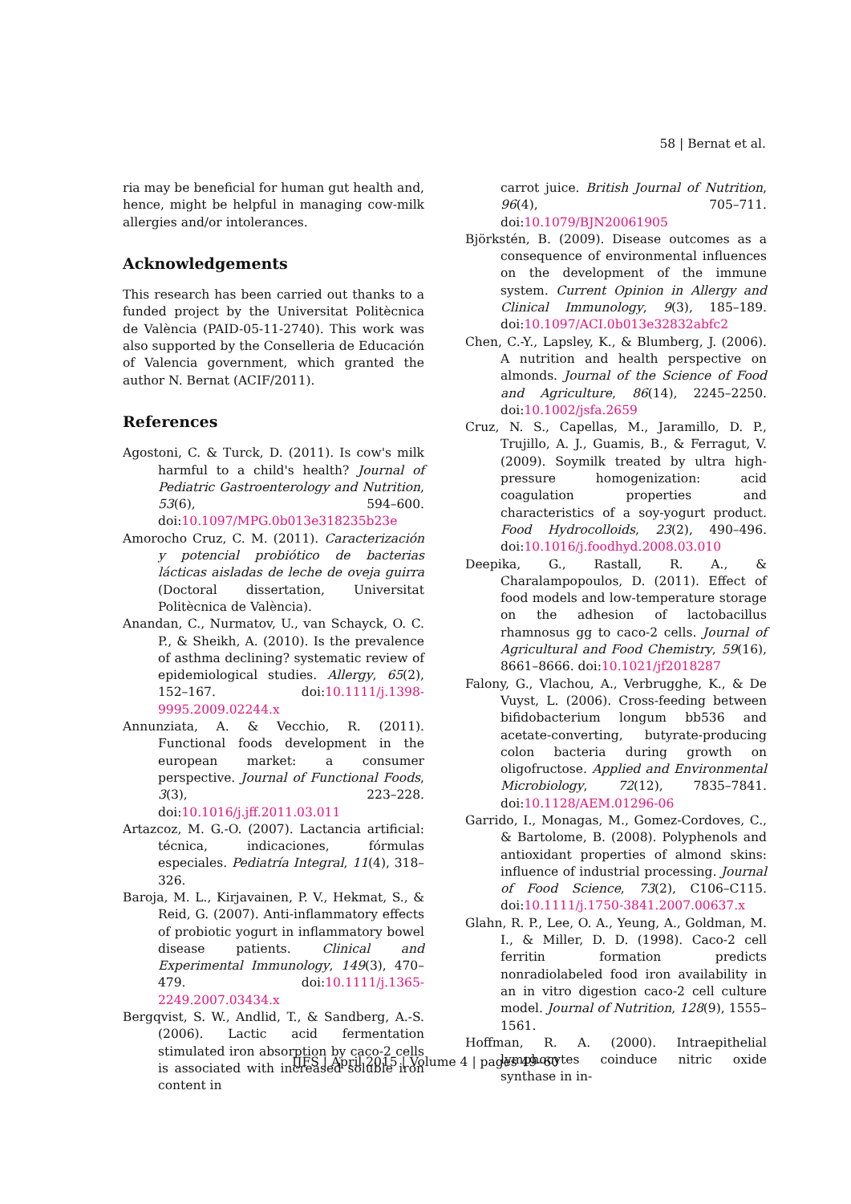58 | Bernat et al.
ria may be beneficial for human gut health and, hence, might be helpful in managing cow-milk allergies and/or intolerances.
Acknowledgements
This research has been carried out thanks to a funded project by the Universitat Politècnica de València (PAID-05-11-2740). This work was also supported by the Conselleria de Educación of Valencia government, which granted the author N. Bernat (ACIF/2011).
References
Agostoni, C. & Turck, D. (2011). Is cow's milk harmful to a child's health? Journal of Pediatric Gastroenterology and Nutrition, 53(6), 594–600. doi:10.1097/MPG.0b013e318235b23e
Amorocho Cruz, C. M. (2011). Caracterización y potencial probiótico de bacterias lácticas aisladas de leche de oveja guirra (Doctoral dissertation, Universitat Politècnica de València).
Anandan, C., Nurmatov, U., van Schayck, O. C. P., & Sheikh, A. (2010). Is the prevalence of asthma declining? systematic review of epidemiological studies. Allergy, 65(2), 152–167. doi:10.1111/j.1398-9995.2009.02244.x
Annunziata, A. & Vecchio, R. (2011). Functional foods development in the european market: a consumer perspective. Journal of Functional Foods, 3(3), 223–228. doi:10.1016/j.jff.2011.03.011
Artazcoz, M. G.-O. (2007). Lactancia artificial: técnica, indicaciones, fórmulas especiales. Pediatría Integral, 11(4), 318–326.
Baroja, M. L., Kirjavainen, P. V., Hekmat, S., & Reid, G. (2007). Anti-inflammatory effects of probiotic yogurt in inflammatory bowel disease patients. Clinical and Experimental Immunology, 149(3), 470–479. doi:10.1111/j.1365-2249.2007.03434.x
Bergqvist, S. W., Andlid, T., & Sandberg, A.-S. (2006). Lactic acid fermentation stimulated iron absorption by caco-2 cells is associated with increased soluble iron content in
carrot juice. British Journal of Nutrition, 96(4), 705–711. doi:10.1079/BJN20061905
Björkstén, B. (2009). Disease outcomes as a consequence of environmental influences on the development of the immune system. Current Opinion in Allergy and Clinical Immunology, 9(3), 185–189. doi:10.1097/ACI.0b013e32832abfc2
Chen, C.-Y., Lapsley, K., & Blumberg, J. (2006). A nutrition and health perspective on almonds. Journal of the Science of Food and Agriculture, 86(14), 2245–2250. doi:10.1002/jsfa.2659
Cruz, N. S., Capellas, M., Jaramillo, D. P., Trujillo, A. J., Guamis, B., & Ferragut, V. (2009). Soymilk treated by ultra high-pressure homogenization: acid coagulation properties and characteristics of a soy-yogurt product. Food Hydrocolloids, 23(2), 490–496. doi:10.1016/j.foodhyd.2008.03.010
Deepika, G., Rastall, R. A., & Charalampopoulos, D. (2011). Effect of food models and low-temperature storage on the adhesion of lactobacillus rhamnosus gg to caco-2 cells. Journal of Agricultural and Food Chemistry, 59(16), 8661–8666. doi:10.1021/jf2018287
Falony, G., Vlachou, A., Verbrugghe, K., & De Vuyst, L. (2006). Cross-feeding between bifidobacterium longum bb536 and acetate-converting, butyrate-producing colon bacteria during growth on oligofructose. Applied and Environmental Microbiology, 72(12), 7835–7841. doi:10.1128/AEM.01296-06
Garrido, I., Monagas, M., Gomez-Cordoves, C., & Bartolome, B. (2008). Polyphenols and antioxidant properties of almond skins: influence of industrial processing. Journal of Food Science, 73(2), C106–C115. doi:10.1111/j.1750-3841.2007.00637.x
Glahn, R. P., Lee, O. A., Yeung, A., Goldman, M. I., & Miller, D. D. (1998). Caco-2 cell ferritin formation predicts nonradiolabeled food iron availability in an in vitro digestion caco-2 cell culture model. Journal of Nutrition, 128(9), 1555–1561.
Hoffman, R. A. (2000). Intraepithelial lymphocytes coinduce nitric oxide synthase in in-
IJFS | April 2015 | Volume 4 | pages 49–60